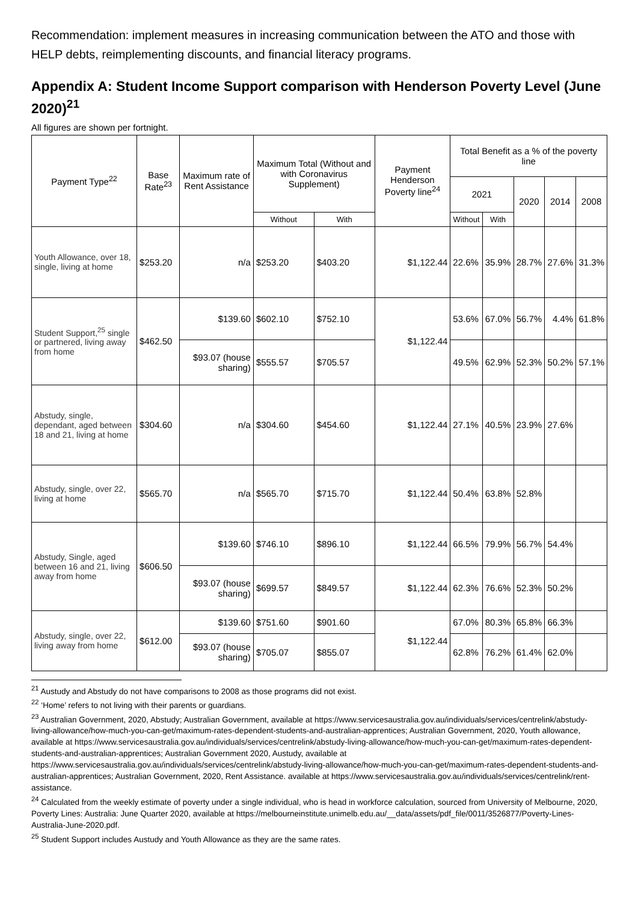Recommendation: implement measures in increasing communication between the ATO and those with HELP debts, reimplementing discounts, and financial literacy programs.
Appendix A: Student Income Support comparison with Henderson Poverty Level (June 2020)<sup>21</sup>
All figures are shown per fortnight.
| Payment Type<sup>22</sup> | Base Rate<sup>23</sup> | Maximum rate of Rent Assistance | Maximum Total (Without and with Coronavirus Supplement) | | Payment Henderson Poverty line<sup>24</sup> | Total Benefit as a % of the poverty line | | | | |
| --- | --- | --- | --- | --- | --- | --- | --- | --- | --- | --- |
| | | | | | | 2021 | | 2020 | 2014 | 2008 |
| | | | Without | With | | Without | With | | | |
| Youth Allowance, over 18, single, living at home | $253.20 | n/a | $253.20 | $403.20 | $1,122.44 | 22.6% | 35.9% | 28.7% | 27.6% | 31.3% |
| Student Support,<sup>25</sup> single or partnered, living away from home | $462.50 | $139.60 | $602.10 | $752.10 | $1,122.44 | 53.6% | 67.0% | 56.7% | 4.4% | 61.8% |
| | | $93.07 (house sharing) | $555.57 | $705.57 | | 49.5% | 62.9% | 52.3% | 50.2% | 57.1% |
| Abstudy, single, dependant, aged between 18 and 21, living at home | $304.60 | n/a | $304.60 | $454.60 | $1,122.44 | 27.1% | 40.5% | 23.9% | 27.6% | |
| Abstudy, single, over 22, living at home | $565.70 | n/a | $565.70 | $715.70 | $1,122.44 | 50.4% | 63.8% | 52.8% | | |
| Abstudy, Single, aged between 16 and 21, living away from home | $606.50 | $139.60 | $746.10 | $896.10 | $1,122.44 | 66.5% | 79.9% | 56.7% | 54.4% | |
| | | $93.07 (house sharing) | $699.57 | $849.57 | $1,122.44 | 62.3% | 76.6% | 52.3% | 50.2% | |
| Abstudy, single, over 22, living away from home | $612.00 | $139.60 | $751.60 | $901.60 | $1,122.44 | 67.0% | 80.3% | 65.8% | 66.3% | |
| | | $93.07 (house sharing) | $705.07 | $855.07 | | 62.8% | 76.2% | 61.4% | 62.0% | |
<sup>21</sup> Austudy and Abstudy do not have comparisons to 2008 as those programs did not exist.
<sup>22</sup> ‘Home’ refers to not living with their parents or guardians.
<sup>23</sup> Australian Government, 2020, Abstudy; Australian Government, available at https://www.servicesaustralia.gov.au/individuals/services/centrelink/abstudy-living-allowance/how-much-you-can-get/maximum-rates-dependent-students-and-australian-apprentices; Australian Government, 2020, Youth allowance, available at https://www.servicesaustralia.gov.au/individuals/services/centrelink/abstudy-living-allowance/how-much-you-can-get/maximum-rates-dependent-students-and-australian-apprentices; Australian Government 2020, Austudy, available at https://www.servicesaustralia.gov.au/individuals/services/centrelink/abstudy-living-allowance/how-much-you-can-get/maximum-rates-dependent-students-and-australian-apprentices; Australian Government, 2020, Rent Assistance. available at https://www.servicesaustralia.gov.au/individuals/services/centrelink/rent-assistance.
<sup>24</sup> Calculated from the weekly estimate of poverty under a single individual, who is head in workforce calculation, sourced from University of Melbourne, 2020, Poverty Lines: Australia: June Quarter 2020, available at https://melbourneinstitute.unimelb.edu.au/__data/assets/pdf_file/0011/3526877/Poverty-Lines-Australia-June-2020.pdf.
<sup>25</sup> Student Support includes Austudy and Youth Allowance as they are the same rates.